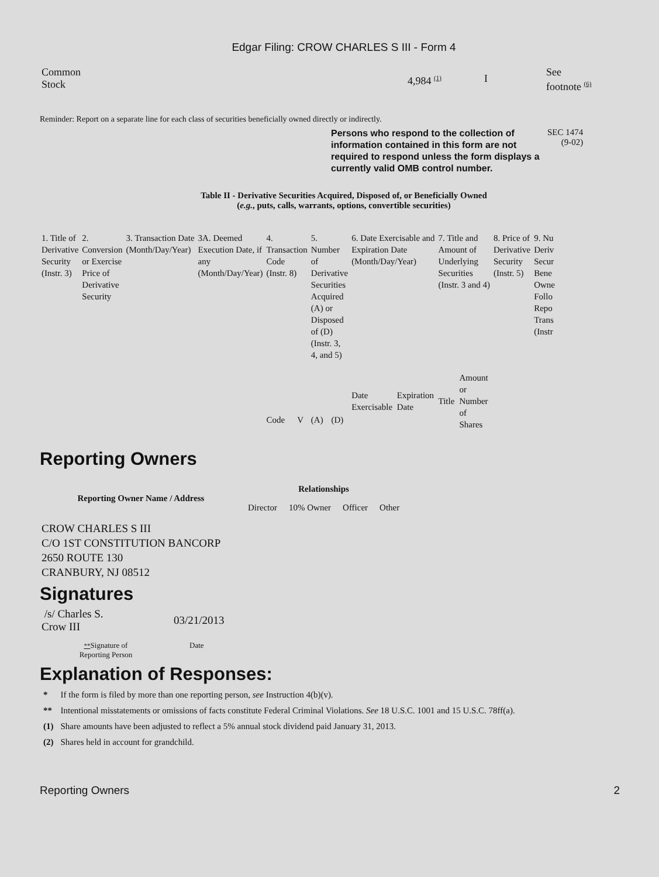Edgar Filing: CROW CHARLES S III - Form 4
| Common Stock | 4,984 <sup>(1)</sup> | I | See footnote <sup>(6)</sup> |
Reminder: Report on a separate line for each class of securities beneficially owned directly or indirectly.
Persons who respond to the collection of information contained in this form are not required to respond unless the form displays a currently valid OMB control number.
SEC 1474
(9-02)
Table II - Derivative Securities Acquired, Disposed of, or Beneficially Owned
(e.g., puts, calls, warrants, options, convertible securities)
| 1. Title of Derivative Security (Instr. 3) | 2. Conversion or Exercise Price of Derivative Security | 3. Transaction Date (Month/Day/Year) | 3A. Deemed Execution Date, if any (Month/Day/Year) | 4. Transaction Code (Instr. 8) | | 5. Number of Derivative Securities Acquired (A) or Disposed of (D) (Instr. 3, 4, and 5) | | 6. Date Exercisable and Expiration Date (Month/Day/Year) | | 7. Title and Amount of Underlying Securities (Instr. 3 and 4) | | 8. Price of Derivative Security (Instr. 5) | 9. Nu Deriv Secur Bene Owne Follo Repo Trans (Instr |
| | | | | Code | V | (A) | (D) | Date Exercisable | Expiration Date | Title | Amount or Number of Shares | | |
Reporting Owners
| Reporting Owner Name / Address | Relationships | | | |
| --- | --- | --- | --- | --- |
| | Director | 10% Owner | Officer | Other |
| CROW CHARLES S III C/O 1ST CONSTITUTION BANCORP 2650 ROUTE 130 CRANBURY, NJ 08512 | | | | |
Signatures
| /s/ Charles S. Crow III | 03/21/2013 |
| ** Signature of Reporting Person | Date |
Explanation of Responses:
| * | If the form is filed by more than one reporting person, see Instruction 4(b)(v). |
| ** | Intentional misstatements or omissions of facts constitute Federal Criminal Violations. See 18 U.S.C. 1001 and 15 U.S.C. 78ff(a). |
| (1) | Share amounts have been adjusted to reflect a 5% annual stock dividend paid January 31, 2013. |
| (2) | Shares held in account for grandchild. |
Reporting Owners 2